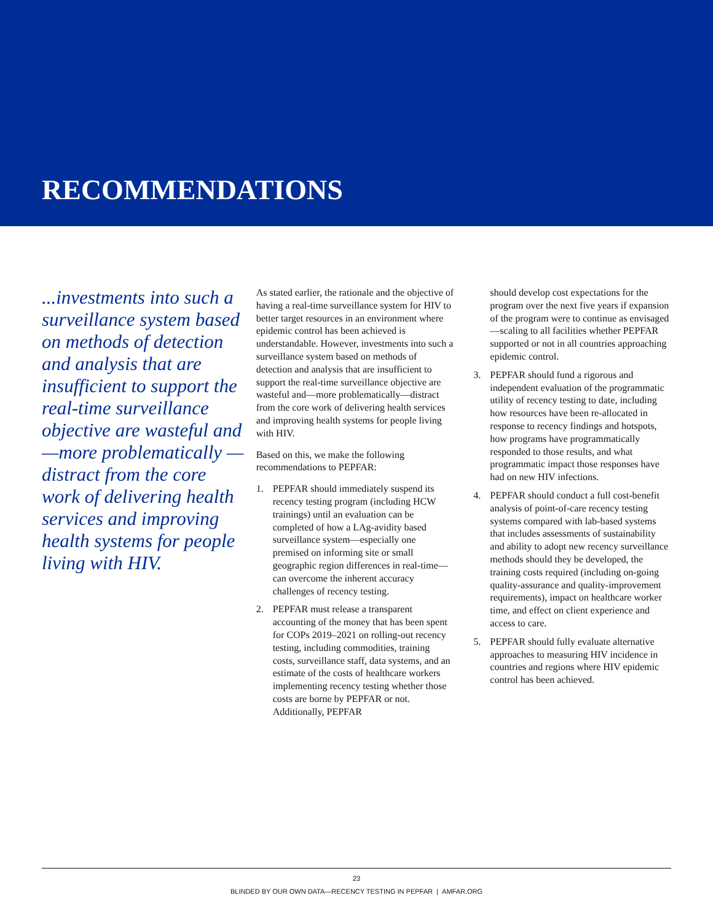RECOMMENDATIONS
...investments into such a surveillance system based on methods of detection and analysis that are insufficient to support the real-time surveillance objective are wasteful and—more problematically —distract from the core work of delivering health services and improving health systems for people living with HIV.
As stated earlier, the rationale and the objective of having a real-time surveillance system for HIV to better target resources in an environment where epidemic control has been achieved is understandable. However, investments into such a surveillance system based on methods of detection and analysis that are insufficient to support the real-time surveillance objective are wasteful and—more problematically—distract from the core work of delivering health services and improving health systems for people living with HIV.
Based on this, we make the following recommendations to PEPFAR:
1. PEPFAR should immediately suspend its recency testing program (including HCW trainings) until an evaluation can be completed of how a LAg-avidity based surveillance system—especially one premised on informing site or small geographic region differences in real-time—can overcome the inherent accuracy challenges of recency testing.
2. PEPFAR must release a transparent accounting of the money that has been spent for COPs 2019–2021 on rolling-out recency testing, including commodities, training costs, surveillance staff, data systems, and an estimate of the costs of healthcare workers implementing recency testing whether those costs are borne by PEPFAR or not. Additionally, PEPFAR
should develop cost expectations for the program over the next five years if expansion of the program were to continue as envisaged—scaling to all facilities whether PEPFAR supported or not in all countries approaching epidemic control.
3. PEPFAR should fund a rigorous and independent evaluation of the programmatic utility of recency testing to date, including how resources have been re-allocated in response to recency findings and hotspots, how programs have programmatically responded to those results, and what programmatic impact those responses have had on new HIV infections.
4. PEPFAR should conduct a full cost-benefit analysis of point-of-care recency testing systems compared with lab-based systems that includes assessments of sustainability and ability to adopt new recency surveillance methods should they be developed, the training costs required (including on-going quality-assurance and quality-improvement requirements), impact on healthcare worker time, and effect on client experience and access to care.
5. PEPFAR should fully evaluate alternative approaches to measuring HIV incidence in countries and regions where HIV epidemic control has been achieved.
23
BLINDED BY OUR OWN DATA—RECENCY TESTING IN PEPFAR | AMFAR.ORG